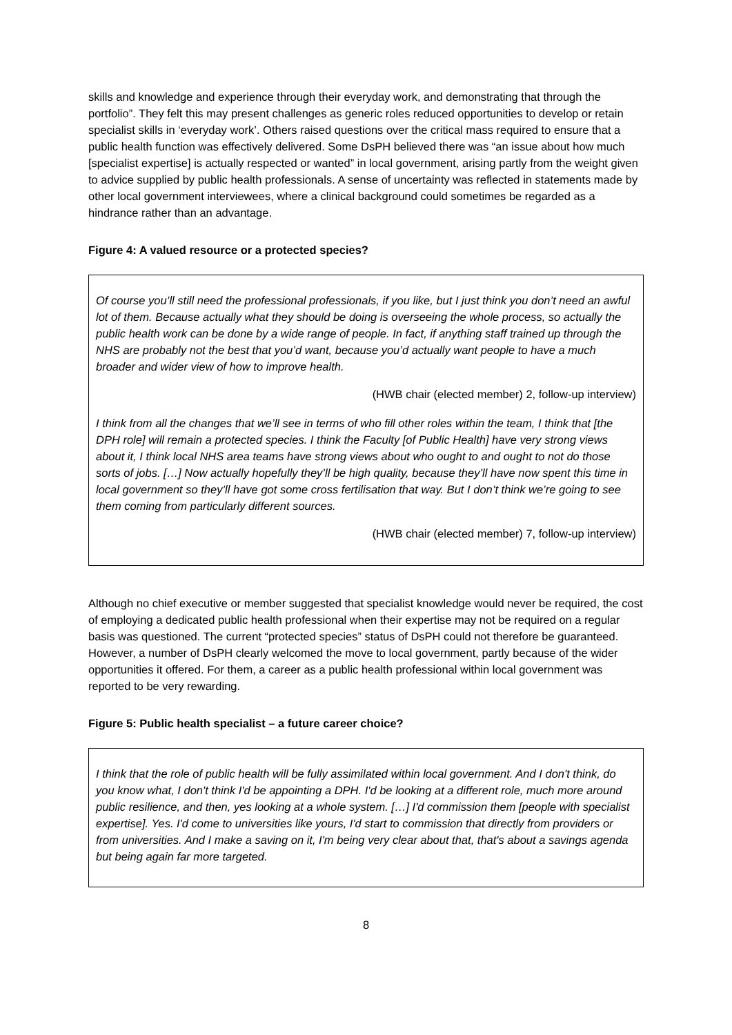skills and knowledge and experience through their everyday work, and demonstrating that through the portfolio”. They felt this may present challenges as generic roles reduced opportunities to develop or retain specialist skills in ‘everyday work’. Others raised questions over the critical mass required to ensure that a public health function was effectively delivered. Some DsPH believed there was “an issue about how much [specialist expertise] is actually respected or wanted” in local government, arising partly from the weight given to advice supplied by public health professionals. A sense of uncertainty was reflected in statements made by other local government interviewees, where a clinical background could sometimes be regarded as a hindrance rather than an advantage.
Figure 4: A valued resource or a protected species?
Of course you’ll still need the professional professionals, if you like, but I just think you don’t need an awful lot of them. Because actually what they should be doing is overseeing the whole process, so actually the public health work can be done by a wide range of people. In fact, if anything staff trained up through the NHS are probably not the best that you’d want, because you’d actually want people to have a much broader and wider view of how to improve health.
(HWB chair (elected member) 2, follow-up interview)
I think from all the changes that we’ll see in terms of who fill other roles within the team, I think that [the DPH role] will remain a protected species. I think the Faculty [of Public Health] have very strong views about it, I think local NHS area teams have strong views about who ought to and ought to not do those sorts of jobs. […] Now actually hopefully they’ll be high quality, because they’ll have now spent this time in local government so they’ll have got some cross fertilisation that way. But I don’t think we’re going to see them coming from particularly different sources.
(HWB chair (elected member) 7, follow-up interview)
Although no chief executive or member suggested that specialist knowledge would never be required, the cost of employing a dedicated public health professional when their expertise may not be required on a regular basis was questioned. The current “protected species” status of DsPH could not therefore be guaranteed. However, a number of DsPH clearly welcomed the move to local government, partly because of the wider opportunities it offered. For them, a career as a public health professional within local government was reported to be very rewarding.
Figure 5: Public health specialist – a future career choice?
I think that the role of public health will be fully assimilated within local government. And I don't think, do you know what, I don't think I'd be appointing a DPH. I'd be looking at a different role, much more around public resilience, and then, yes looking at a whole system. […] I'd commission them [people with specialist expertise]. Yes. I'd come to universities like yours, I'd start to commission that directly from providers or from universities. And I make a saving on it, I'm being very clear about that, that's about a savings agenda but being again far more targeted.
8